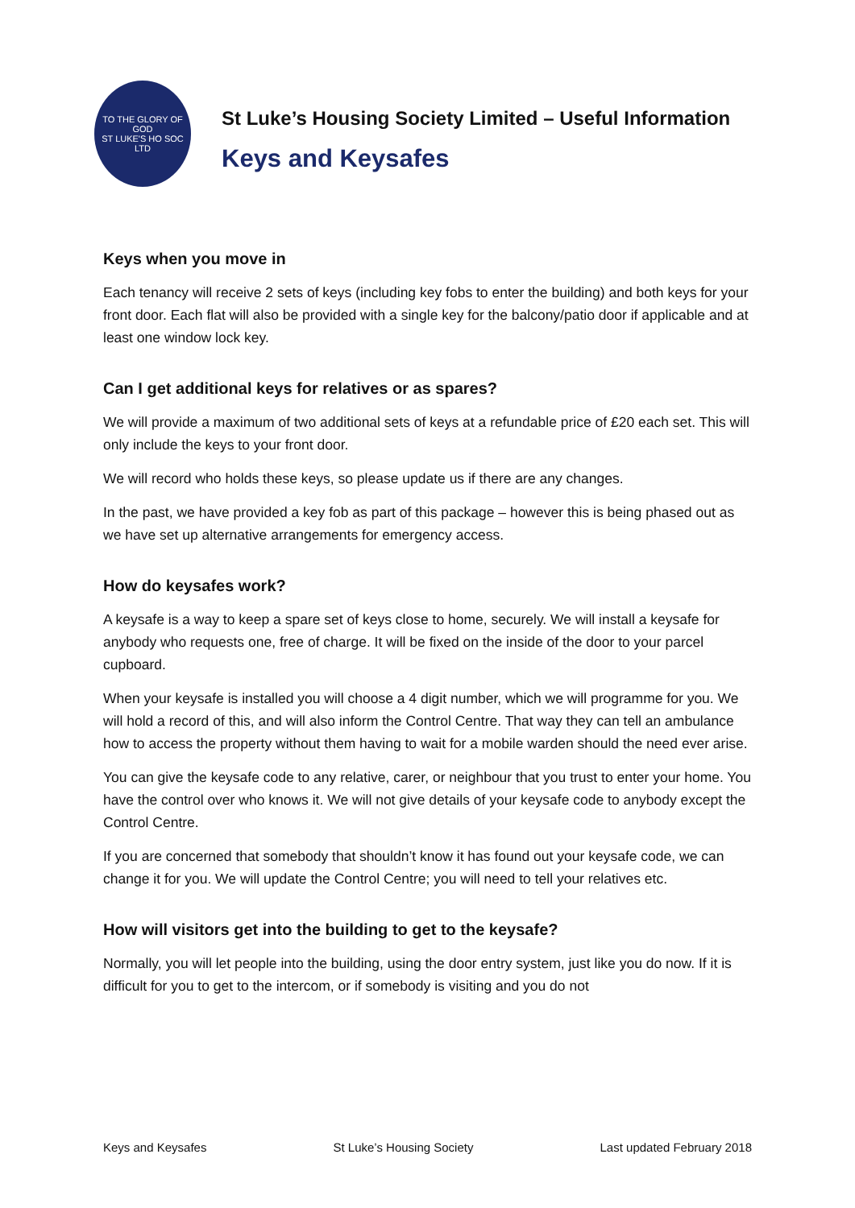TO THE GLORY OF GOD
ST LUKE'S HO SOC LTD
St Luke’s Housing Society Limited – Useful Information
Keys and Keysafes
Keys when you move in
Each tenancy will receive 2 sets of keys (including key fobs to enter the building) and both keys for your front door. Each flat will also be provided with a single key for the balcony/patio door if applicable and at least one window lock key.
Can I get additional keys for relatives or as spares?
We will provide a maximum of two additional sets of keys at a refundable price of £20 each set. This will only include the keys to your front door.
We will record who holds these keys, so please update us if there are any changes.
In the past, we have provided a key fob as part of this package – however this is being phased out as we have set up alternative arrangements for emergency access.
How do keysafes work?
A keysafe is a way to keep a spare set of keys close to home, securely. We will install a keysafe for anybody who requests one, free of charge. It will be fixed on the inside of the door to your parcel cupboard.
When your keysafe is installed you will choose a 4 digit number, which we will programme for you. We will hold a record of this, and will also inform the Control Centre. That way they can tell an ambulance how to access the property without them having to wait for a mobile warden should the need ever arise.
You can give the keysafe code to any relative, carer, or neighbour that you trust to enter your home. You have the control over who knows it. We will not give details of your keysafe code to anybody except the Control Centre.
If you are concerned that somebody that shouldn’t know it has found out your keysafe code, we can change it for you. We will update the Control Centre; you will need to tell your relatives etc.
How will visitors get into the building to get to the keysafe?
Normally, you will let people into the building, using the door entry system, just like you do now. If it is difficult for you to get to the intercom, or if somebody is visiting and you do not
Keys and Keysafes St Luke’s Housing Society Last updated February 2018